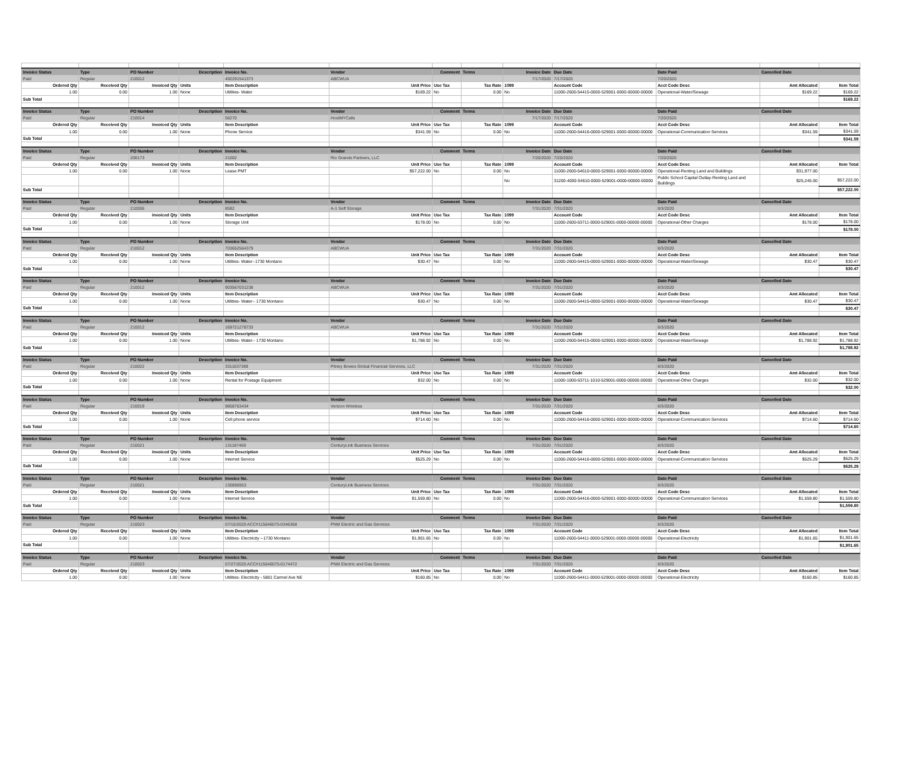| Invoice Status | Type | PO Number | Description | Invoice No. | Vendor | Comment | Terms | Invoice Date | Due Date | Date Paid | Cancelled Date | |
| Paid | Regular | 210012 | | 492291541373 | ABCWUA | | | 7/17/2020 | 7/17/2020 | 7/20/2020 | | |
| Ordered Qty | Received Qty | Invoiced Qty | Units | Item Description | Unit Price | Use Tax | Tax Rate | 1099 | Account Code | Acct Code Desc | Amt Allocated | Item Total |
| 1.00 | 0.00 | 1.00 | None | Utilities- Water | $169.22 | No | 0.00 | No | 11000-2600-54415-0000-529001-0000-00000-00000 | Operational-Water/Sewage | $169.22 | $169.22 |
| Sub Total | | | | | | | | | | | | $169.22 |
| Invoice Status | Type | PO Number | Description | Invoice No. | Vendor | Comment | Terms | Invoice Date | Due Date | Date Paid | Cancelled Date | |
| Paid | Regular | 210014 | | 56270 | HostMYCalls | | | 7/17/2020 | 7/17/2020 | 7/20/2020 | | |
| Ordered Qty | Received Qty | Invoiced Qty | Units | Item Description | Unit Price | Use Tax | Tax Rate | 1099 | Account Code | Acct Code Desc | Amt Allocated | Item Total |
| 1.00 | 0.00 | 1.00 | None | Phone Service | $341.59 | No | 0.00 | No | 11000-2600-54416-0000-529001-0000-00000-00000 | Operational-Communication Services | $341.59 | $341.59 |
| Sub Total | | | | | | | | | | | | $341.59 |
| Invoice Status | Type | PO Number | Description | Invoice No. | Vendor | Comment | Terms | Invoice Date | Due Date | Date Paid | Cancelled Date | |
| Paid | Regular | 200173 | | 21002 | Rio Grande Partners, LLC | | | 7/20/2020 | 7/20/2020 | 7/20/2020 | | |
| Ordered Qty | Received Qty | Invoiced Qty | Units | Item Description | Unit Price | Use Tax | Tax Rate | 1099 | Account Code | Acct Code Desc | Amt Allocated | Item Total |
| 1.00 | 0.00 | 1.00 | None | Lease PMT | $57,222.00 | No | 0.00 | No | 11000-2600-54610-0000-529001-0000-00000-00000 | Operational-Renting Land and Buildings | $31,977.00 | |
| | | | | | | | | No | 31200-4000-54610-0000-529001-0000-00000-00000 | Public School Capital Outlay-Renting Land and Buildings | $25,245.00 | $57,222.00 |
| Sub Total | | | | | | | | | | | | $57,222.00 |
| Invoice Status | Type | PO Number | Description | Invoice No. | Vendor | Comment | Terms | Invoice Date | Due Date | Date Paid | Cancelled Date | |
| Paid | Regular | 210006 | | 8592 | A-1 Self Storage | | | 7/31/2020 | 7/31/2020 | 8/3/2020 | | |
| Ordered Qty | Received Qty | Invoiced Qty | Units | Item Description | Unit Price | Use Tax | Tax Rate | 1099 | Account Code | Acct Code Desc | Amt Allocated | Item Total |
| 1.00 | 0.00 | 1.00 | None | Storage Unit | $178.00 | No | 0.00 | No | 11000-2600-53711-0000-529001-0000-00000-00000 | Operational-Other Charges | $178.00 | $178.00 |
| Sub Total | | | | | | | | | | | | $178.00 |
| Invoice Status | Type | PO Number | Description | Invoice No. | Vendor | Comment | Terms | Invoice Date | Due Date | Date Paid | Cancelled Date | |
| Paid | Regular | 210012 | | 703652564379 | ABCWUA | | | 7/31/2020 | 7/31/2020 | 8/3/2020 | | |
| Ordered Qty | Received Qty | Invoiced Qty | Units | Item Description | Unit Price | Use Tax | Tax Rate | 1099 | Account Code | Acct Code Desc | Amt Allocated | Item Total |
| 1.00 | 0.00 | 1.00 | None | Utilities- Water--1730 Montano | $30.47 | No | 0.00 | No | 11000-2600-54415-0000-529001-0000-00000-00000 | Operational-Water/Sewage | $30.47 | $30.47 |
| Sub Total | | | | | | | | | | | | $30.47 |
| Invoice Status | Type | PO Number | Description | Invoice No. | Vendor | Comment | Terms | Invoice Date | Due Date | Date Paid | Cancelled Date | |
| Paid | Regular | 210012 | | 903567031238 | ABCWUA | | | 7/31/2020 | 7/31/2020 | 8/3/2020 | | |
| Ordered Qty | Received Qty | Invoiced Qty | Units | Item Description | Unit Price | Use Tax | Tax Rate | 1099 | Account Code | Acct Code Desc | Amt Allocated | Item Total |
| 1.00 | 0.00 | 1.00 | None | Utilities- Water-- 1730 Montano | $30.47 | No | 0.00 | No | 11000-2600-54415-0000-529001-0000-00000-00000 | Operational-Water/Sewage | $30.47 | $30.47 |
| Sub Total | | | | | | | | | | | | $30.47 |
| Invoice Status | Type | PO Number | Description | Invoice No. | Vendor | Comment | Terms | Invoice Date | Due Date | Date Paid | Cancelled Date | |
| Paid | Regular | 210012 | | 169721278733 | ABCWUA | | | 7/31/2020 | 7/31/2020 | 8/3/2020 | | |
| Ordered Qty | Received Qty | Invoiced Qty | Units | Item Description | Unit Price | Use Tax | Tax Rate | 1099 | Account Code | Acct Code Desc | Amt Allocated | Item Total |
| 1.00 | 0.00 | 1.00 | None | Utilities- Water-- 1730 Montano | $1,788.92 | No | 0.00 | No | 11000-2600-54415-0000-529001-0000-00000-00000 | Operational-Water/Sewage | $1,788.92 | $1,788.92 |
| Sub Total | | | | | | | | | | | | $1,788.92 |
| Invoice Status | Type | PO Number | Description | Invoice No. | Vendor | Comment | Terms | Invoice Date | Due Date | Date Paid | Cancelled Date | |
| Paid | Regular | 210022 | | 3311637389 | Pitney Bowes Global Financial Services, LLC | | | 7/31/2020 | 7/31/2020 | 8/3/2020 | | |
| Ordered Qty | Received Qty | Invoiced Qty | Units | Item Description | Unit Price | Use Tax | Tax Rate | 1099 | Account Code | Acct Code Desc | Amt Allocated | Item Total |
| 1.00 | 0.00 | 1.00 | None | Rental for Postage Equipment | $32.00 | No | 0.00 | No | 11000-1000-53711-1010-529001-0000-00000-00000 | Operational-Other Charges | $32.00 | $32.00 |
| Sub Total | | | | | | | | | | | | $32.00 |
| Invoice Status | Type | PO Number | Description | Invoice No. | Vendor | Comment | Terms | Invoice Date | Due Date | Date Paid | Cancelled Date | |
| Paid | Regular | 210019 | | 9858763434 | Verizon Wireless | | | 7/31/2020 | 7/31/2020 | 8/3/2020 | | |
| Ordered Qty | Received Qty | Invoiced Qty | Units | Item Description | Unit Price | Use Tax | Tax Rate | 1099 | Account Code | Acct Code Desc | Amt Allocated | Item Total |
| 1.00 | 0.00 | 1.00 | None | Cell phone service | $714.60 | No | 0.00 | No | 11000-2600-54416-0000-529001-0000-00000-00000 | Operational-Communication Services | $714.60 | $714.60 |
| Sub Total | | | | | | | | | | | | $714.60 |
| Invoice Status | Type | PO Number | Description | Invoice No. | Vendor | Comment | Terms | Invoice Date | Due Date | Date Paid | Cancelled Date | |
| Paid | Regular | 210021 | | 131187469 | CenturyLink Business Services | | | 7/31/2020 | 7/31/2020 | 8/3/2020 | | |
| Ordered Qty | Received Qty | Invoiced Qty | Units | Item Description | Unit Price | Use Tax | Tax Rate | 1099 | Account Code | Acct Code Desc | Amt Allocated | Item Total |
| 1.00 | 0.00 | 1.00 | None | Internet Service | $525.29 | No | 0.00 | No | 11000-2600-54416-0000-529001-0000-00000-00000 | Operational-Communication Services | $525.29 | $525.29 |
| Sub Total | | | | | | | | | | | | $525.29 |
| Invoice Status | Type | PO Number | Description | Invoice No. | Vendor | Comment | Terms | Invoice Date | Due Date | Date Paid | Cancelled Date | |
| Paid | Regular | 210021 | | 130896953 | CenturyLink Business Services | | | 7/31/2020 | 7/31/2020 | 8/3/2020 | | |
| Ordered Qty | Received Qty | Invoiced Qty | Units | Item Description | Unit Price | Use Tax | Tax Rate | 1099 | Account Code | Acct Code Desc | Amt Allocated | Item Total |
| 1.00 | 0.00 | 1.00 | None | Internet Service | $1,559.80 | No | 0.00 | No | 11000-2600-54416-0000-529001-0000-00000-00000 | Operational-Communication Services | $1,559.80 | $1,559.80 |
| Sub Total | | | | | | | | | | | | $1,559.80 |
| Invoice Status | Type | PO Number | Description | Invoice No. | Vendor | Comment | Terms | Invoice Date | Due Date | Date Paid | Cancelled Date | |
| Paid | Regular | 210023 | | 07/15/2020 ACC#115646075-0346368 | PNM Electric and Gas Services | | | 7/31/2020 | 7/31/2020 | 8/3/2020 | | |
| Ordered Qty | Received Qty | Invoiced Qty | Units | Item Description | Unit Price | Use Tax | Tax Rate | 1099 | Account Code | Acct Code Desc | Amt Allocated | Item Total |
| 1.00 | 0.00 | 1.00 | None | Utilities- Electricity --1730 Montano | $1,901.65 | No | 0.00 | No | 11000-2600-54411-0000-529001-0000-00000-00000 | Operational-Electricity | $1,901.65 | $1,901.65 |
| Sub Total | | | | | | | | | | | | $1,901.65 |
| Invoice Status | Type | PO Number | Description | Invoice No. | Vendor | Comment | Terms | Invoice Date | Due Date | Date Paid | Cancelled Date | |
| Paid | Regular | 210023 | | 07/27/2020 ACC#115646075-0174472 | PNM Electric and Gas Services | | | 7/31/2020 | 7/31/2020 | 8/3/2020 | | |
| Ordered Qty | Received Qty | Invoiced Qty | Units | Item Description | Unit Price | Use Tax | Tax Rate | 1099 | Account Code | Acct Code Desc | Amt Allocated | Item Total |
| 1.00 | 0.00 | 1.00 | None | Utilities- Electricity - 5801 Carmel Ave NE | $160.85 | No | 0.00 | No | 11000-2600-54411-0000-529001-0000-00000-00000 | Operational-Electricity | $160.85 | $160.85 |